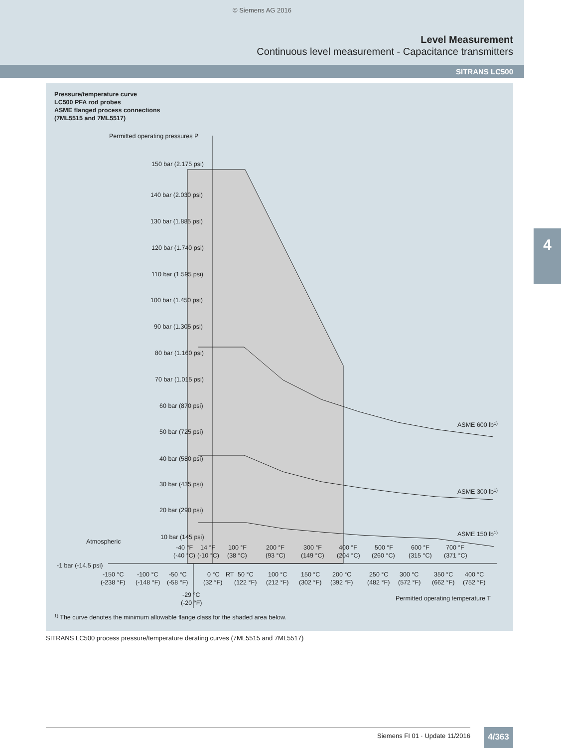© Siemens AG 2016
Level Measurement
Continuous level measurement - Capacitance transmitters
SITRANS LC500
4
Pressure/temperature curve
LC500 PFA rod probes
ASME flanged process connections
(7ML5515 and 7ML5517)
Permitted operating pressures P
150 bar (2.175 psi)
140 bar (2.030 psi)
130 bar (1.885 psi)
120 bar (1.740 psi)
110 bar (1.595 psi)
100 bar (1.450 psi)
90 bar (1.305 psi)
80 bar (1.160 psi)
70 bar (1.015 psi)
60 bar (870 psi)
50 bar (725 psi)
40 bar (580 psi)
30 bar (435 psi)
20 bar (290 psi)
10 bar (145 psi)
Atmospheric
-1 bar (-14.5 psi)
ASME 600 lb1)
ASME 300 lb1)
ASME 150 lb1)
-40 °F
14 °F
100 °F
200 °F
300 °F
400 °F
500 °F
600 °F
700 °F
(-40 °C)
(-10 °C)
(38 °C)
(93 °C)
(149 °C)
(204 °C)
(260 °C)
(315 °C)
(371 °C)
-150 °C
-100 °C
-50 °C
0 °C
RT
50 °C
100 °C
150 °C
200 °C
250 °C
300 °C
350 °C
400 °C
(-238 °F)
(-148 °F)
(-58 °F)
(32 °F)
(122 °F)
(212 °F)
(302 °F)
(392 °F)
(482 °F)
(572 °F)
(662 °F)
(752 °F)
-29 °C
(-20 °F)
Permitted operating temperature T
1) The curve denotes the minimum allowable flange class for the shaded area below.
SITRANS LC500 process pressure/temperature derating curves (7ML5515 and 7ML5517)
Siemens FI 01 · Update 11/2016 4/363